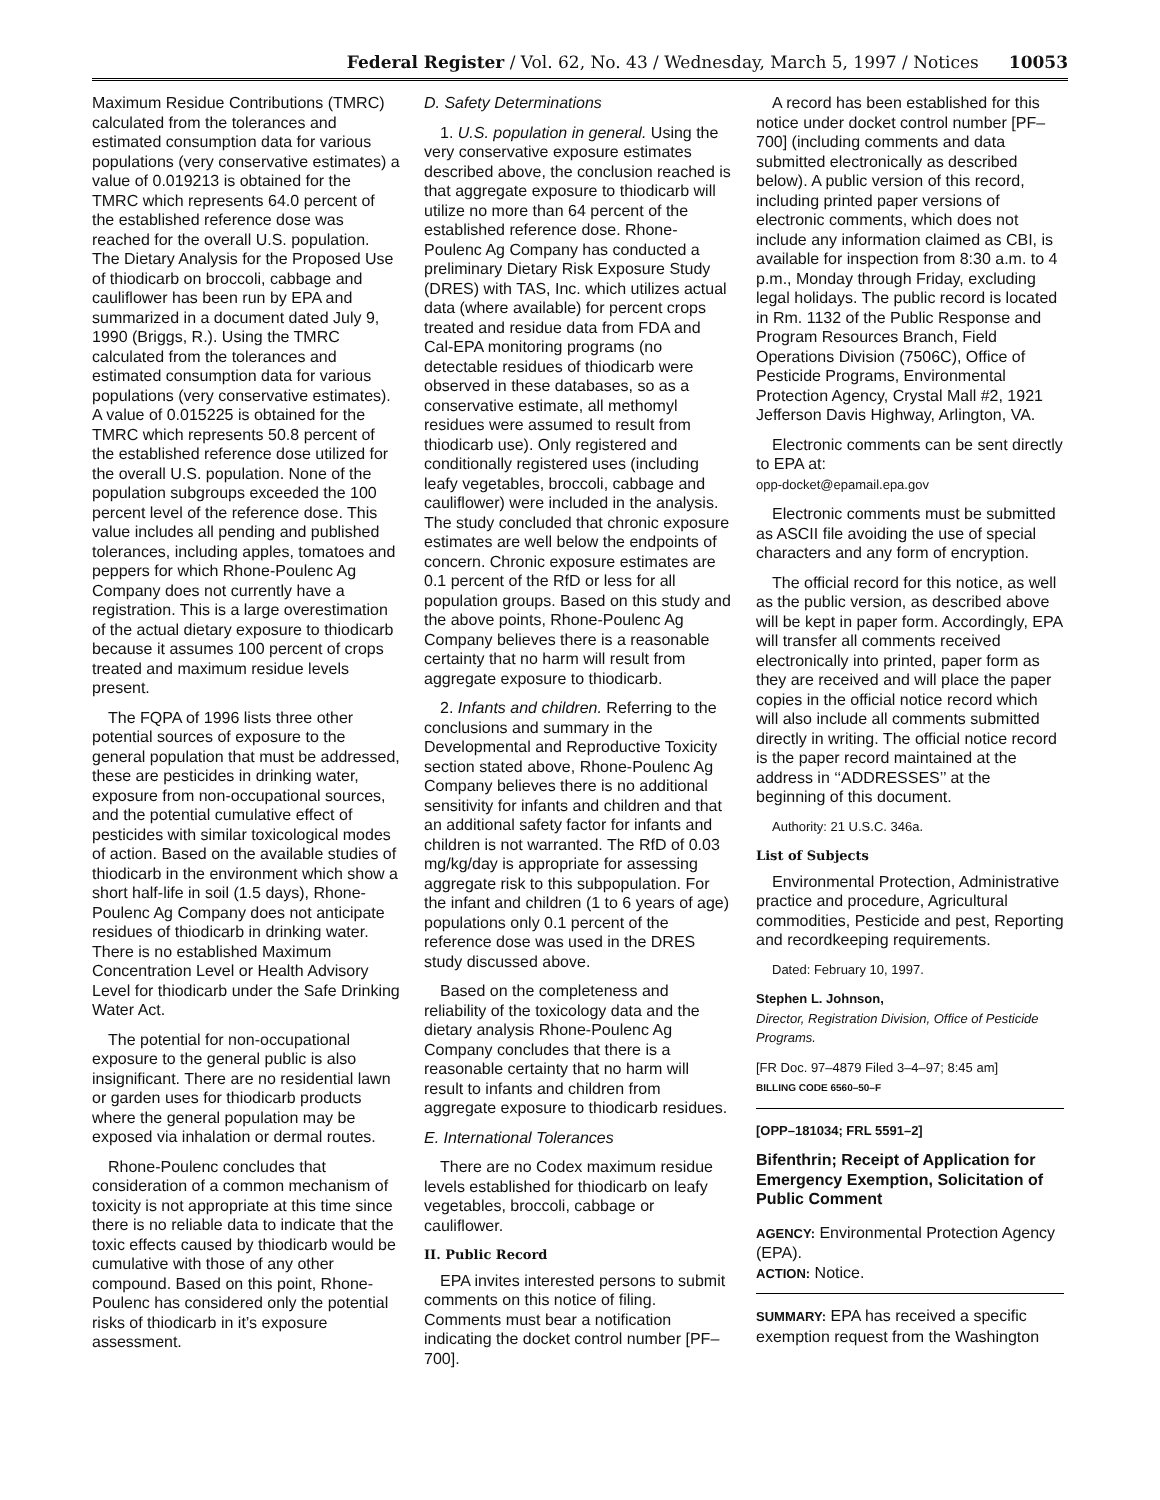Federal Register / Vol. 62, No. 43 / Wednesday, March 5, 1997 / Notices 10053
Maximum Residue Contributions (TMRC) calculated from the tolerances and estimated consumption data for various populations (very conservative estimates) a value of 0.019213 is obtained for the TMRC which represents 64.0 percent of the established reference dose was reached for the overall U.S. population. The Dietary Analysis for the Proposed Use of thiodicarb on broccoli, cabbage and cauliflower has been run by EPA and summarized in a document dated July 9, 1990 (Briggs, R.). Using the TMRC calculated from the tolerances and estimated consumption data for various populations (very conservative estimates). A value of 0.015225 is obtained for the TMRC which represents 50.8 percent of the established reference dose utilized for the overall U.S. population. None of the population subgroups exceeded the 100 percent level of the reference dose. This value includes all pending and published tolerances, including apples, tomatoes and peppers for which Rhone-Poulenc Ag Company does not currently have a registration. This is a large overestimation of the actual dietary exposure to thiodicarb because it assumes 100 percent of crops treated and maximum residue levels present.
The FQPA of 1996 lists three other potential sources of exposure to the general population that must be addressed, these are pesticides in drinking water, exposure from non-occupational sources, and the potential cumulative effect of pesticides with similar toxicological modes of action. Based on the available studies of thiodicarb in the environment which show a short half-life in soil (1.5 days), Rhone-Poulenc Ag Company does not anticipate residues of thiodicarb in drinking water. There is no established Maximum Concentration Level or Health Advisory Level for thiodicarb under the Safe Drinking Water Act.
The potential for non-occupational exposure to the general public is also insignificant. There are no residential lawn or garden uses for thiodicarb products where the general population may be exposed via inhalation or dermal routes.
Rhone-Poulenc concludes that consideration of a common mechanism of toxicity is not appropriate at this time since there is no reliable data to indicate that the toxic effects caused by thiodicarb would be cumulative with those of any other compound. Based on this point, Rhone-Poulenc has considered only the potential risks of thiodicarb in it’s exposure assessment.
D. Safety Determinations
1. U.S. population in general. Using the very conservative exposure estimates described above, the conclusion reached is that aggregate exposure to thiodicarb will utilize no more than 64 percent of the established reference dose. Rhone-Poulenc Ag Company has conducted a preliminary Dietary Risk Exposure Study (DRES) with TAS, Inc. which utilizes actual data (where available) for percent crops treated and residue data from FDA and Cal-EPA monitoring programs (no detectable residues of thiodicarb were observed in these databases, so as a conservative estimate, all methomyl residues were assumed to result from thiodicarb use). Only registered and conditionally registered uses (including leafy vegetables, broccoli, cabbage and cauliflower) were included in the analysis. The study concluded that chronic exposure estimates are well below the endpoints of concern. Chronic exposure estimates are 0.1 percent of the RfD or less for all population groups. Based on this study and the above points, Rhone-Poulenc Ag Company believes there is a reasonable certainty that no harm will result from aggregate exposure to thiodicarb.
2. Infants and children. Referring to the conclusions and summary in the Developmental and Reproductive Toxicity section stated above, Rhone-Poulenc Ag Company believes there is no additional sensitivity for infants and children and that an additional safety factor for infants and children is not warranted. The RfD of 0.03 mg/kg/day is appropriate for assessing aggregate risk to this subpopulation. For the infant and children (1 to 6 years of age) populations only 0.1 percent of the reference dose was used in the DRES study discussed above.
Based on the completeness and reliability of the toxicology data and the dietary analysis Rhone-Poulenc Ag Company concludes that there is a reasonable certainty that no harm will result to infants and children from aggregate exposure to thiodicarb residues.
E. International Tolerances
There are no Codex maximum residue levels established for thiodicarb on leafy vegetables, broccoli, cabbage or cauliflower.
II. Public Record
EPA invites interested persons to submit comments on this notice of filing. Comments must bear a notification indicating the docket control number [PF–700].
A record has been established for this notice under docket control number [PF–700] (including comments and data submitted electronically as described below). A public version of this record, including printed paper versions of electronic comments, which does not include any information claimed as CBI, is available for inspection from 8:30 a.m. to 4 p.m., Monday through Friday, excluding legal holidays. The public record is located in Rm. 1132 of the Public Response and Program Resources Branch, Field Operations Division (7506C), Office of Pesticide Programs, Environmental Protection Agency, Crystal Mall #2, 1921 Jefferson Davis Highway, Arlington, VA.
Electronic comments can be sent directly to EPA at:
opp-docket@epamail.epa.gov
Electronic comments must be submitted as ASCII file avoiding the use of special characters and any form of encryption.
The official record for this notice, as well as the public version, as described above will be kept in paper form. Accordingly, EPA will transfer all comments received electronically into printed, paper form as they are received and will place the paper copies in the official notice record which will also include all comments submitted directly in writing. The official notice record is the paper record maintained at the address in ‘‘ADDRESSES’’ at the beginning of this document.
Authority: 21 U.S.C. 346a.
List of Subjects
Environmental Protection, Administrative practice and procedure, Agricultural commodities, Pesticide and pest, Reporting and recordkeeping requirements.
Dated: February 10, 1997.
Stephen L. Johnson,
Director, Registration Division, Office of Pesticide Programs.
[FR Doc. 97–4879 Filed 3–4–97; 8:45 am]
BILLING CODE 6560–50–F
[OPP–181034; FRL 5591–2]
Bifenthrin; Receipt of Application for Emergency Exemption, Solicitation of Public Comment
AGENCY: Environmental Protection Agency (EPA).
ACTION: Notice.
SUMMARY: EPA has received a specific exemption request from the Washington